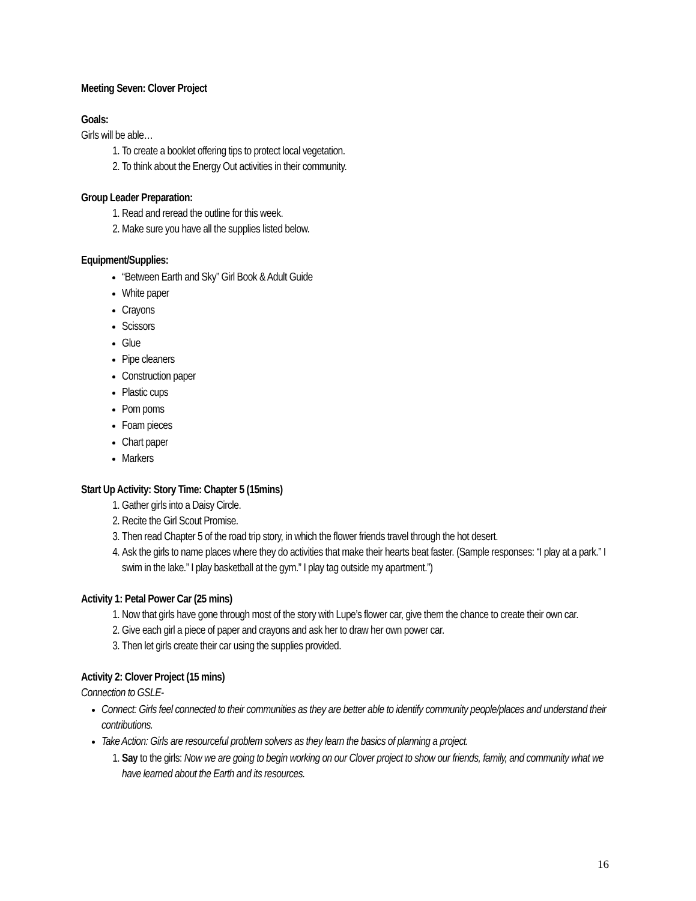Meeting Seven: Clover Project
Goals:
Girls will be able…
1. To create a booklet offering tips to protect local vegetation.
2. To think about the Energy Out activities in their community.
Group Leader Preparation:
1. Read and reread the outline for this week.
2. Make sure you have all the supplies listed below.
Equipment/Supplies:
“Between Earth and Sky” Girl Book & Adult Guide
White paper
Crayons
Scissors
Glue
Pipe cleaners
Construction paper
Plastic cups
Pom poms
Foam pieces
Chart paper
Markers
Start Up Activity: Story Time: Chapter 5 (15mins)
1. Gather girls into a Daisy Circle.
2. Recite the Girl Scout Promise.
3. Then read Chapter 5 of the road trip story, in which the flower friends travel through the hot desert.
4. Ask the girls to name places where they do activities that make their hearts beat faster. (Sample responses: “I play at a park.” I swim in the lake.” I play basketball at the gym.” I play tag outside my apartment.”)
Activity 1: Petal Power Car (25 mins)
1. Now that girls have gone through most of the story with Lupe’s flower car, give them the chance to create their own car.
2. Give each girl a piece of paper and crayons and ask her to draw her own power car.
3. Then let girls create their car using the supplies provided.
Activity 2: Clover Project (15 mins)
Connection to GSLE-
Connect: Girls feel connected to their communities as they are better able to identify community people/places and understand their contributions.
Take Action: Girls are resourceful problem solvers as they learn the basics of planning a project.
1. Say to the girls: Now we are going to begin working on our Clover project to show our friends, family, and community what we have learned about the Earth and its resources.
16